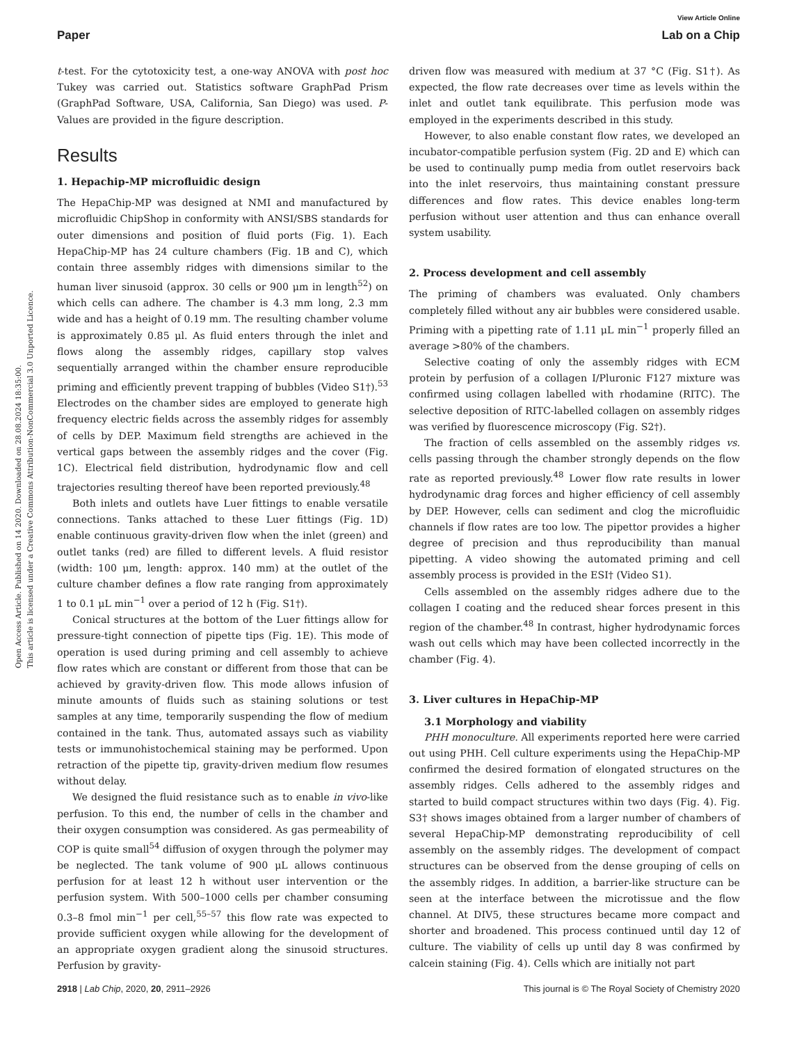Open Access Article. Published on 14 2020. Downloaded on 28.08.2024 18:35:00.
This article is licensed under a Creative Commons Attribution-NonCommercial 3.0 Unported Licence.
View Article Online
Paper Lab on a Chip
t-test. For the cytotoxicity test, a one-way ANOVA with post hoc Tukey was carried out. Statistics software GraphPad Prism (GraphPad Software, USA, California, San Diego) was used. P-Values are provided in the figure description.
Results
1. Hepachip-MP microfluidic design
The HepaChip-MP was designed at NMI and manufactured by microfluidic ChipShop in conformity with ANSI/SBS standards for outer dimensions and position of fluid ports (Fig. 1). Each HepaChip-MP has 24 culture chambers (Fig. 1B and C), which contain three assembly ridges with dimensions similar to the human liver sinusoid (approx. 30 cells or 900 μm in length<sup>52</sup>) on which cells can adhere. The chamber is 4.3 mm long, 2.3 mm wide and has a height of 0.19 mm. The resulting chamber volume is approximately 0.85 μl. As fluid enters through the inlet and flows along the assembly ridges, capillary stop valves sequentially arranged within the chamber ensure reproducible priming and efficiently prevent trapping of bubbles (Video S1†).<sup>53</sup> Electrodes on the chamber sides are employed to generate high frequency electric fields across the assembly ridges for assembly of cells by DEP. Maximum field strengths are achieved in the vertical gaps between the assembly ridges and the cover (Fig. 1C). Electrical field distribution, hydrodynamic flow and cell trajectories resulting thereof have been reported previously.<sup>48</sup>
Both inlets and outlets have Luer fittings to enable versatile connections. Tanks attached to these Luer fittings (Fig. 1D) enable continuous gravity-driven flow when the inlet (green) and outlet tanks (red) are filled to different levels. A fluid resistor (width: 100 μm, length: approx. 140 mm) at the outlet of the culture chamber defines a flow rate ranging from approximately 1 to 0.1 μL min<sup>−1</sup> over a period of 12 h (Fig. S1†).
Conical structures at the bottom of the Luer fittings allow for pressure-tight connection of pipette tips (Fig. 1E). This mode of operation is used during priming and cell assembly to achieve flow rates which are constant or different from those that can be achieved by gravity-driven flow. This mode allows infusion of minute amounts of fluids such as staining solutions or test samples at any time, temporarily suspending the flow of medium contained in the tank. Thus, automated assays such as viability tests or immunohistochemical staining may be performed. Upon retraction of the pipette tip, gravity-driven medium flow resumes without delay.
We designed the fluid resistance such as to enable in vivo-like perfusion. To this end, the number of cells in the chamber and their oxygen consumption was considered. As gas permeability of COP is quite small<sup>54</sup> diffusion of oxygen through the polymer may be neglected. The tank volume of 900 μL allows continuous perfusion for at least 12 h without user intervention or the perfusion system. With 500–1000 cells per chamber consuming 0.3–8 fmol min<sup>−1</sup> per cell,<sup>55–57</sup> this flow rate was expected to provide sufficient oxygen while allowing for the development of an appropriate oxygen gradient along the sinusoid structures. Perfusion by gravity-
driven flow was measured with medium at 37 °C (Fig. S1†). As expected, the flow rate decreases over time as levels within the inlet and outlet tank equilibrate. This perfusion mode was employed in the experiments described in this study.
However, to also enable constant flow rates, we developed an incubator-compatible perfusion system (Fig. 2D and E) which can be used to continually pump media from outlet reservoirs back into the inlet reservoirs, thus maintaining constant pressure differences and flow rates. This device enables long-term perfusion without user attention and thus can enhance overall system usability.
2. Process development and cell assembly
The priming of chambers was evaluated. Only chambers completely filled without any air bubbles were considered usable. Priming with a pipetting rate of 1.11 μL min<sup>−1</sup> properly filled an average >80% of the chambers.
Selective coating of only the assembly ridges with ECM protein by perfusion of a collagen I/Pluronic F127 mixture was confirmed using collagen labelled with rhodamine (RITC). The selective deposition of RITC-labelled collagen on assembly ridges was verified by fluorescence microscopy (Fig. S2†).
The fraction of cells assembled on the assembly ridges vs. cells passing through the chamber strongly depends on the flow rate as reported previously.<sup>48</sup> Lower flow rate results in lower hydrodynamic drag forces and higher efficiency of cell assembly by DEP. However, cells can sediment and clog the microfluidic channels if flow rates are too low. The pipettor provides a higher degree of precision and thus reproducibility than manual pipetting. A video showing the automated priming and cell assembly process is provided in the ESI† (Video S1).
Cells assembled on the assembly ridges adhere due to the collagen I coating and the reduced shear forces present in this region of the chamber.<sup>48</sup> In contrast, higher hydrodynamic forces wash out cells which may have been collected incorrectly in the chamber (Fig. 4).
3. Liver cultures in HepaChip-MP
3.1 Morphology and viability
PHH monoculture. All experiments reported here were carried out using PHH. Cell culture experiments using the HepaChip-MP confirmed the desired formation of elongated structures on the assembly ridges. Cells adhered to the assembly ridges and started to build compact structures within two days (Fig. 4). Fig. S3† shows images obtained from a larger number of chambers of several HepaChip-MP demonstrating reproducibility of cell assembly on the assembly ridges. The development of compact structures can be observed from the dense grouping of cells on the assembly ridges. In addition, a barrier-like structure can be seen at the interface between the microtissue and the flow channel. At DIV5, these structures became more compact and shorter and broadened. This process continued until day 12 of culture. The viability of cells up until day 8 was confirmed by calcein staining (Fig. 4). Cells which are initially not part
2918 | Lab Chip, 2020, 20, 2911–2926 This journal is © The Royal Society of Chemistry 2020